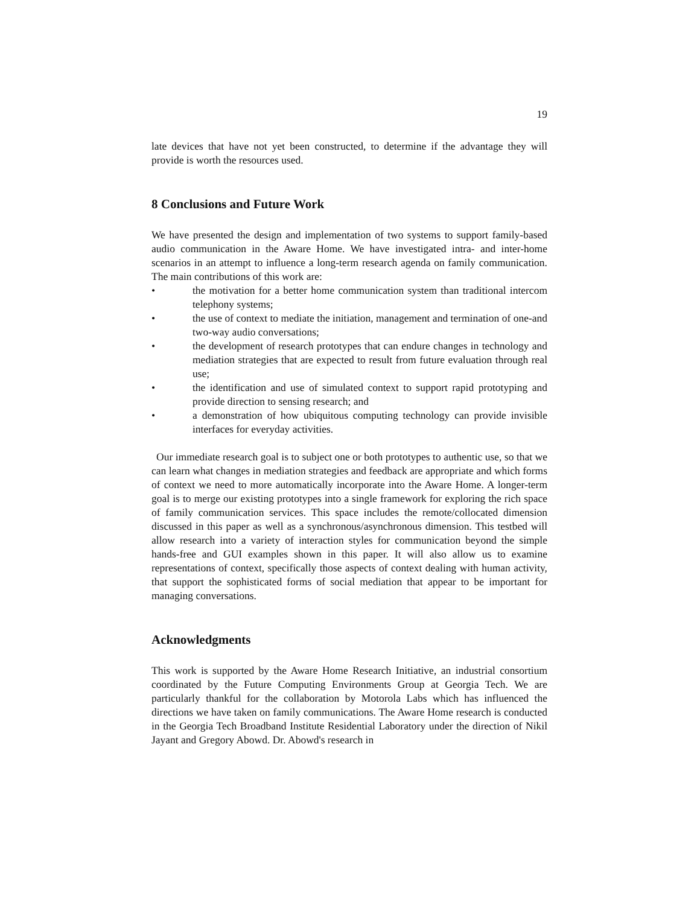19
late devices that have not yet been constructed, to determine if the advantage they will provide is worth the resources used.
8 Conclusions and Future Work
We have presented the design and implementation of two systems to support family-based audio communication in the Aware Home. We have investigated intra- and inter-home scenarios in an attempt to influence a long-term research agenda on family communication. The main contributions of this work are:
• the motivation for a better home communication system than traditional intercom telephony systems;
• the use of context to mediate the initiation, management and termination of one-and two-way audio conversations;
• the development of research prototypes that can endure changes in technology and mediation strategies that are expected to result from future evaluation through real use;
• the identification and use of simulated context to support rapid prototyping and provide direction to sensing research; and
• a demonstration of how ubiquitous computing technology can provide invisible interfaces for everyday activities.
Our immediate research goal is to subject one or both prototypes to authentic use, so that we can learn what changes in mediation strategies and feedback are appropriate and which forms of context we need to more automatically incorporate into the Aware Home. A longer-term goal is to merge our existing prototypes into a single framework for exploring the rich space of family communication services. This space includes the remote/collocated dimension discussed in this paper as well as a synchronous/asynchronous dimension. This testbed will allow research into a variety of interaction styles for communication beyond the simple hands-free and GUI examples shown in this paper. It will also allow us to examine representations of context, specifically those aspects of context dealing with human activity, that support the sophisticated forms of social mediation that appear to be important for managing conversations.
Acknowledgments
This work is supported by the Aware Home Research Initiative, an industrial consortium coordinated by the Future Computing Environments Group at Georgia Tech. We are particularly thankful for the collaboration by Motorola Labs which has influenced the directions we have taken on family communications. The Aware Home research is conducted in the Georgia Tech Broadband Institute Residential Laboratory under the direction of Nikil Jayant and Gregory Abowd. Dr. Abowd's research in